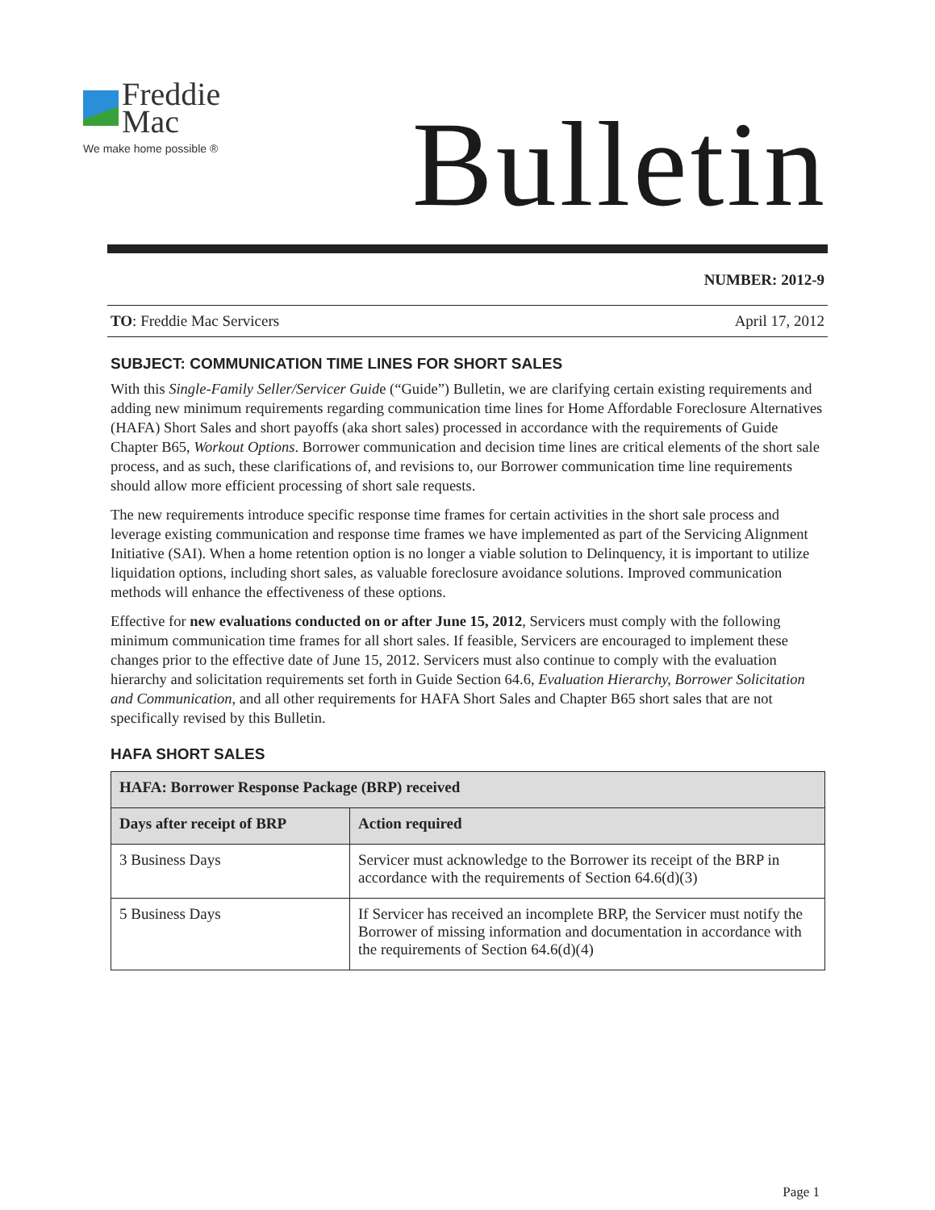Freddie
Mac
We make home possible ®
Bulletin
NUMBER: 2012-9
TO: Freddie Mac Servicers April 17, 2012
SUBJECT: COMMUNICATION TIME LINES FOR SHORT SALES
With this Single-Family Seller/Servicer Guide (“Guide”) Bulletin, we are clarifying certain existing requirements and adding new minimum requirements regarding communication time lines for Home Affordable Foreclosure Alternatives (HAFA) Short Sales and short payoffs (aka short sales) processed in accordance with the requirements of Guide Chapter B65, Workout Options. Borrower communication and decision time lines are critical elements of the short sale process, and as such, these clarifications of, and revisions to, our Borrower communication time line requirements should allow more efficient processing of short sale requests.
The new requirements introduce specific response time frames for certain activities in the short sale process and leverage existing communication and response time frames we have implemented as part of the Servicing Alignment Initiative (SAI). When a home retention option is no longer a viable solution to Delinquency, it is important to utilize liquidation options, including short sales, as valuable foreclosure avoidance solutions. Improved communication methods will enhance the effectiveness of these options.
Effective for new evaluations conducted on or after June 15, 2012, Servicers must comply with the following minimum communication time frames for all short sales. If feasible, Servicers are encouraged to implement these changes prior to the effective date of June 15, 2012. Servicers must also continue to comply with the evaluation hierarchy and solicitation requirements set forth in Guide Section 64.6, Evaluation Hierarchy, Borrower Solicitation and Communication, and all other requirements for HAFA Short Sales and Chapter B65 short sales that are not specifically revised by this Bulletin.
HAFA SHORT SALES
| HAFA: Borrower Response Package (BRP) received | |
| --- | --- |
| Days after receipt of BRP | Action required |
| 3 Business Days | Servicer must acknowledge to the Borrower its receipt of the BRP in accordance with the requirements of Section 64.6(d)(3) |
| 5 Business Days | If Servicer has received an incomplete BRP, the Servicer must notify the Borrower of missing information and documentation in accordance with the requirements of Section 64.6(d)(4) |
Page 1